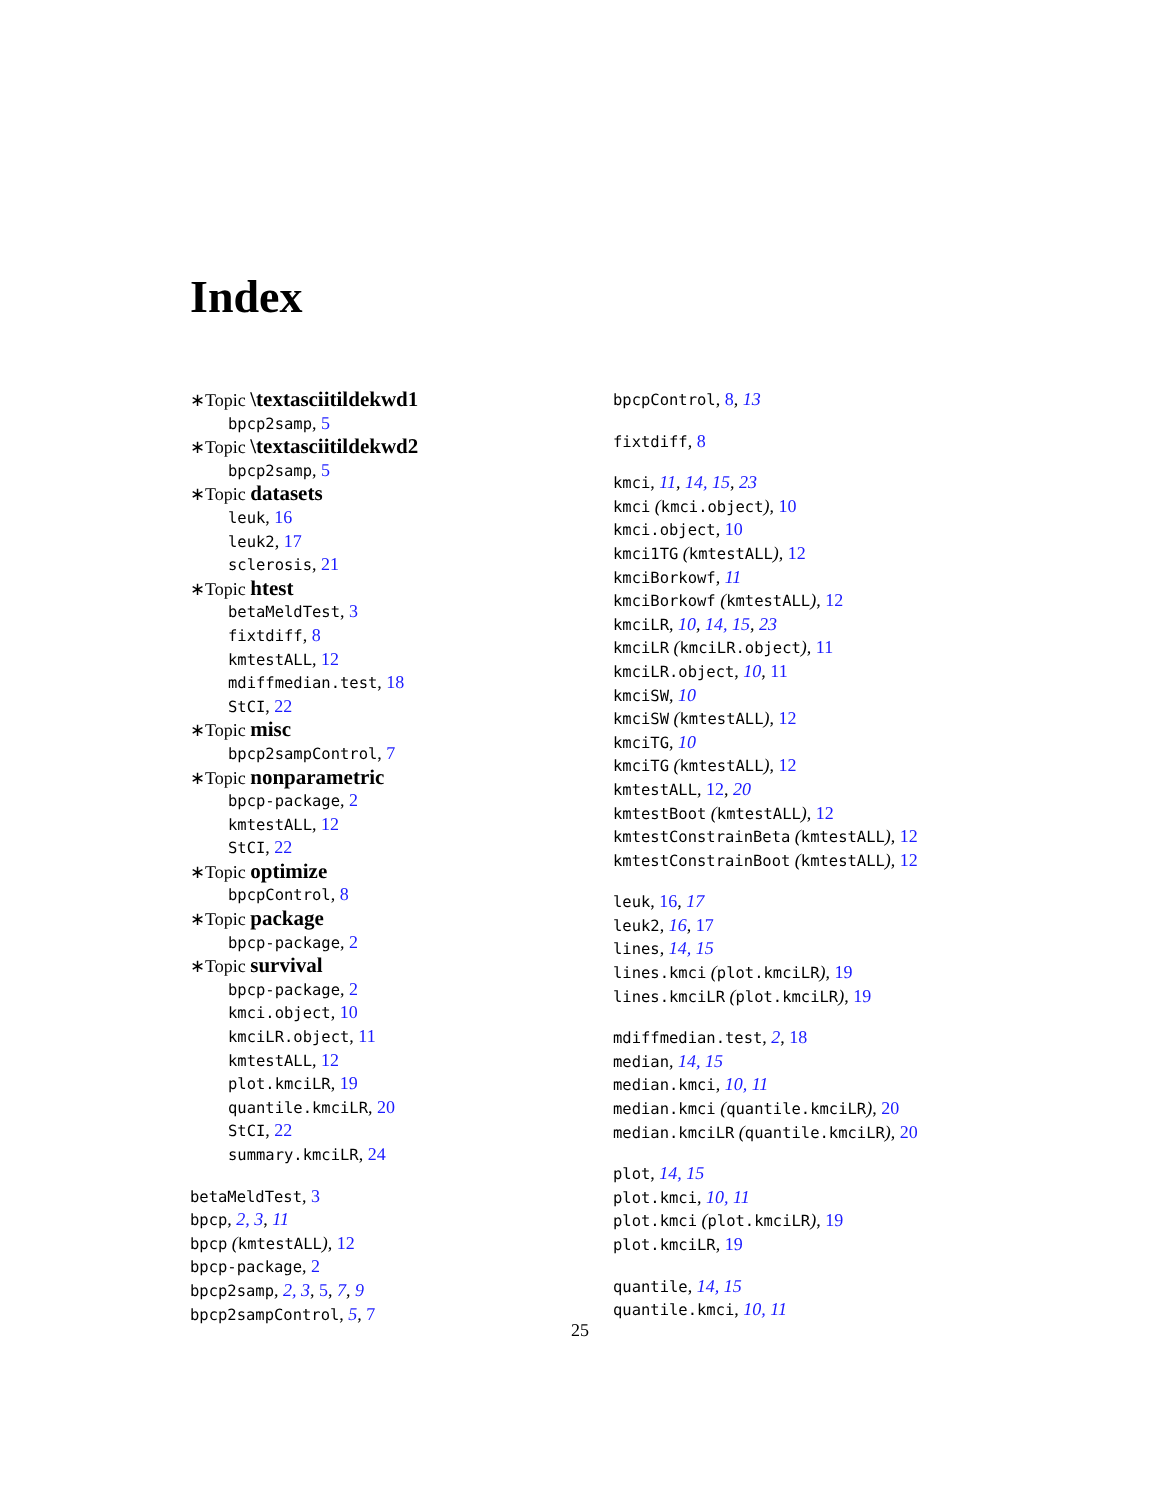Index
∗Topic \textasciitildekwd1
bpcp2samp, 5
∗Topic \textasciitildekwd2
bpcp2samp, 5
∗Topic datasets
leuk, 16
leuk2, 17
sclerosis, 21
∗Topic htest
betaMeldTest, 3
fixtdiff, 8
kmtestALL, 12
mdiffmedian.test, 18
StCI, 22
∗Topic misc
bpcp2sampControl, 7
∗Topic nonparametric
bpcp-package, 2
kmtestALL, 12
StCI, 22
∗Topic optimize
bpcpControl, 8
∗Topic package
bpcp-package, 2
∗Topic survival
bpcp-package, 2
kmci.object, 10
kmciLR.object, 11
kmtestALL, 12
plot.kmciLR, 19
quantile.kmciLR, 20
StCI, 22
summary.kmciLR, 24
betaMeldTest, 3
bpcp, 2, 3, 11
bpcp (kmtestALL), 12
bpcp-package, 2
bpcp2samp, 2, 3, 5, 7, 9
bpcp2sampControl, 5, 7
bpcpControl, 8, 13
fixtdiff, 8
kmci, 11, 14, 15, 23
kmci (kmci.object), 10
kmci.object, 10
kmci1TG (kmtestALL), 12
kmciBorkowf, 11
kmciBorkowf (kmtestALL), 12
kmciLR, 10, 14, 15, 23
kmciLR (kmciLR.object), 11
kmciLR.object, 10, 11
kmciSW, 10
kmciSW (kmtestALL), 12
kmciTG, 10
kmciTG (kmtestALL), 12
kmtestALL, 12, 20
kmtestBoot (kmtestALL), 12
kmtestConstrainBeta (kmtestALL), 12
kmtestConstrainBoot (kmtestALL), 12
leuk, 16, 17
leuk2, 16, 17
lines, 14, 15
lines.kmci (plot.kmciLR), 19
lines.kmciLR (plot.kmciLR), 19
mdiffmedian.test, 2, 18
median, 14, 15
median.kmci, 10, 11
median.kmci (quantile.kmciLR), 20
median.kmciLR (quantile.kmciLR), 20
plot, 14, 15
plot.kmci, 10, 11
plot.kmci (plot.kmciLR), 19
plot.kmciLR, 19
quantile, 14, 15
quantile.kmci, 10, 11
25